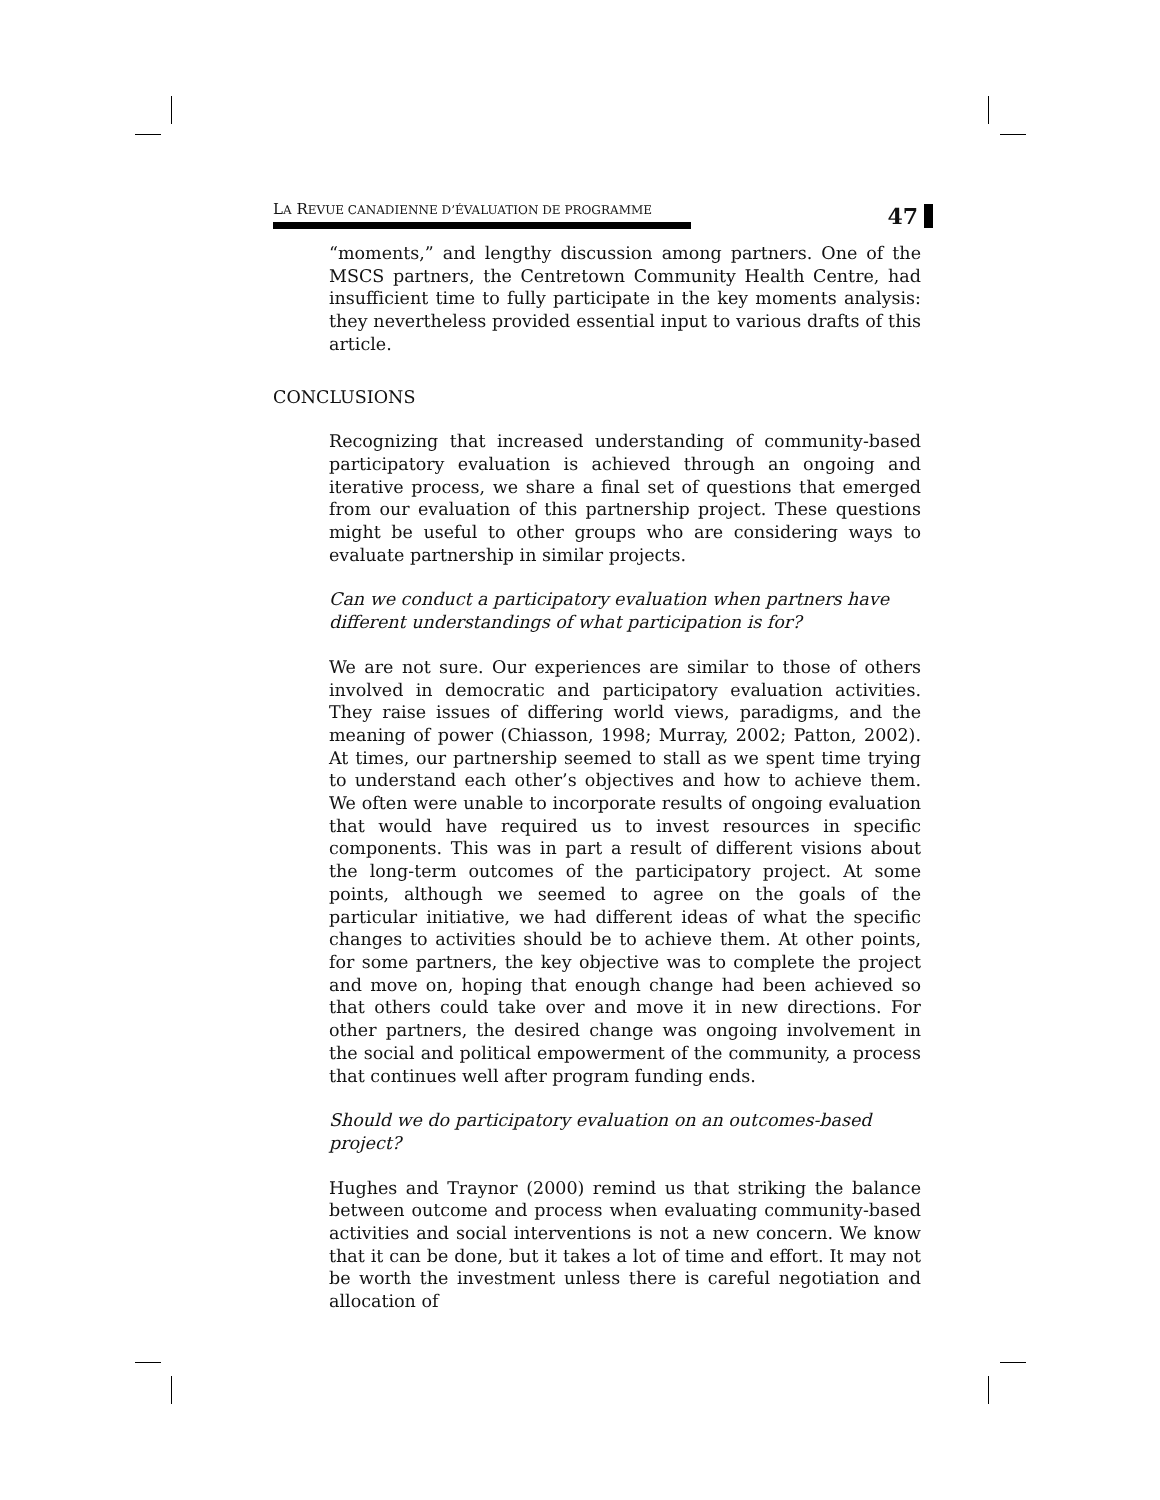LA REVUE CANADIENNE D’ÉVALUATION DE PROGRAMME
47
“moments,” and lengthy discussion among partners. One of the MSCS partners, the Centretown Community Health Centre, had insufficient time to fully participate in the key moments analysis: they nevertheless provided essential input to various drafts of this article.
CONCLUSIONS
Recognizing that increased understanding of community-based participatory evaluation is achieved through an ongoing and iterative process, we share a final set of questions that emerged from our evaluation of this partnership project. These questions might be useful to other groups who are considering ways to evaluate partnership in similar projects.
Can we conduct a participatory evaluation when partners have different understandings of what participation is for?
We are not sure. Our experiences are similar to those of others involved in democratic and participatory evaluation activities. They raise issues of differing world views, paradigms, and the meaning of power (Chiasson, 1998; Murray, 2002; Patton, 2002). At times, our partnership seemed to stall as we spent time trying to understand each other’s objectives and how to achieve them. We often were unable to incorporate results of ongoing evaluation that would have required us to invest resources in specific components. This was in part a result of different visions about the long-term outcomes of the participatory project. At some points, although we seemed to agree on the goals of the particular initiative, we had different ideas of what the specific changes to activities should be to achieve them. At other points, for some partners, the key objective was to complete the project and move on, hoping that enough change had been achieved so that others could take over and move it in new directions. For other partners, the desired change was ongoing involvement in the social and political empowerment of the community, a process that continues well after program funding ends.
Should we do participatory evaluation on an outcomes-based project?
Hughes and Traynor (2000) remind us that striking the balance between outcome and process when evaluating community-based activities and social interventions is not a new concern. We know that it can be done, but it takes a lot of time and effort. It may not be worth the investment unless there is careful negotiation and allocation of